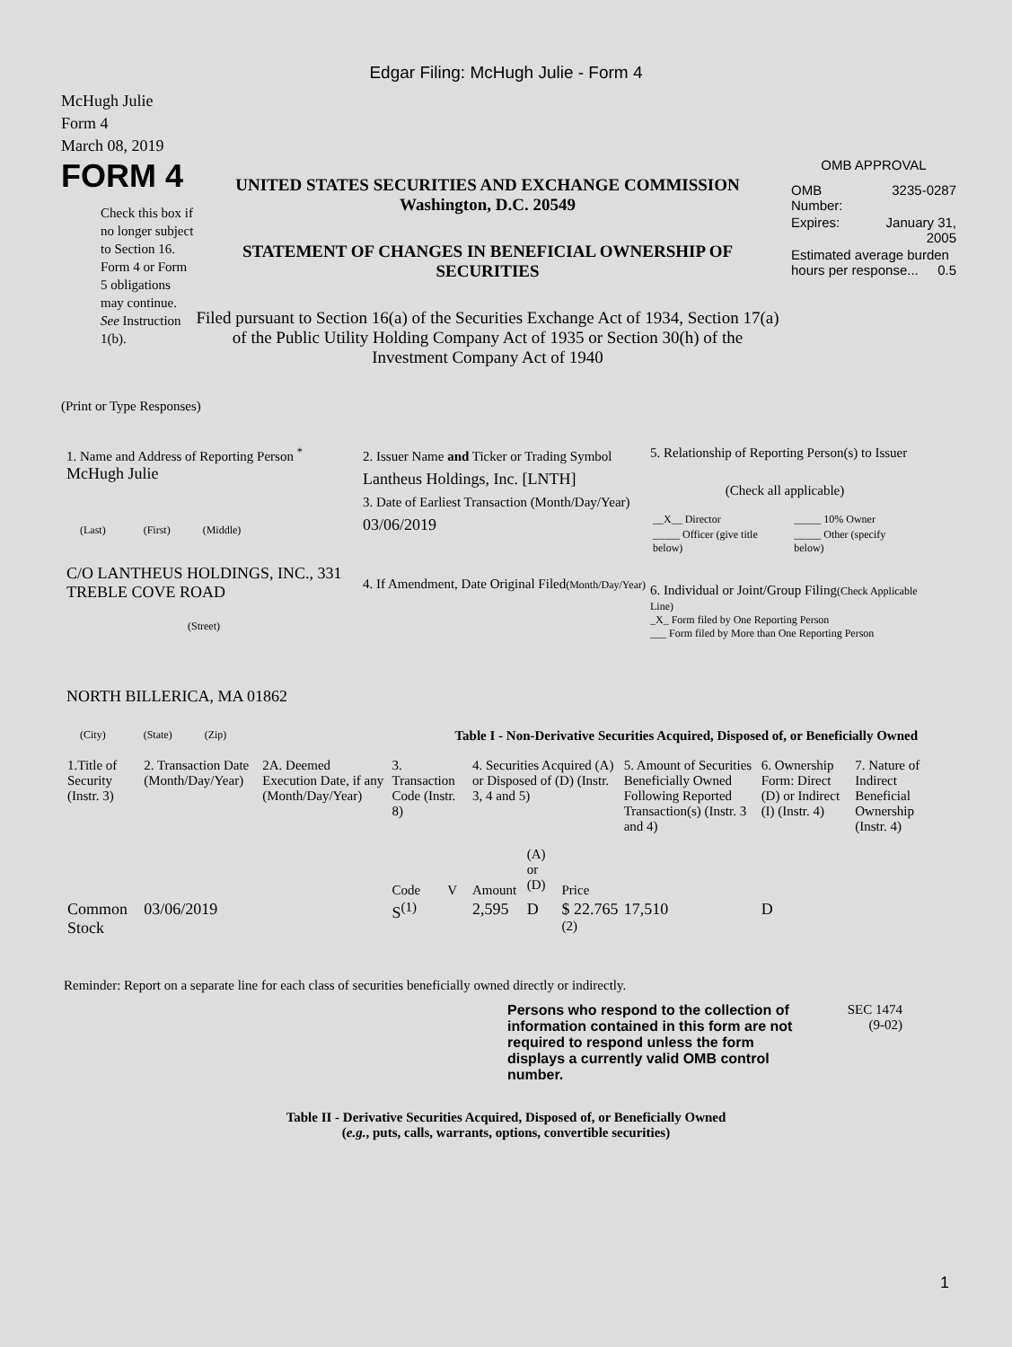Edgar Filing: McHugh Julie - Form 4
McHugh Julie
Form 4
March 08, 2019
FORM 4
Check this box if no longer subject to Section 16. Form 4 or Form 5 obligations may continue. See Instruction 1(b).
UNITED STATES SECURITIES AND EXCHANGE COMMISSION
Washington, D.C. 20549
STATEMENT OF CHANGES IN BENEFICIAL OWNERSHIP OF SECURITIES
Filed pursuant to Section 16(a) of the Securities Exchange Act of 1934, Section 17(a) of the Public Utility Holding Company Act of 1935 or Section 30(h) of the Investment Company Act of 1940
OMB APPROVAL
| OMB Number: | 3235-0287 |
| Expires: | January 31, 2005 |
| Estimated average burden hours per response... 0.5 | |
(Print or Type Responses)
1. Name and Address of Reporting Person <sup>*</sup>
McHugh Julie
(Last) (First) (Middle)
C/O LANTHEUS HOLDINGS, INC., 331 TREBLE COVE ROAD
(Street)
NORTH BILLERICA, MA 01862
(City) (State) (Zip)
2. Issuer Name and Ticker or Trading Symbol
Lantheus Holdings, Inc. [LNTH]
3. Date of Earliest Transaction (Month/Day/Year)
03/06/2019
4. If Amendment, Date Original Filed(Month/Day/Year)
5. Relationship of Reporting Person(s) to Issuer
(Check all applicable)
| __X__ Director | _____ 10% Owner |
| _____ Officer (give title below) | _____ Other (specify below) |
6. Individual or Joint/Group Filing(Check Applicable Line)
_X_ Form filed by One Reporting Person
___ Form filed by More than One Reporting Person
Table I - Non-Derivative Securities Acquired, Disposed of, or Beneficially Owned
| 1.Title of Security (Instr. 3) | 2. Transaction Date (Month/Day/Year) | 2A. Deemed Execution Date, if any (Month/Day/Year) | 3. Transaction Code (Instr. 8) | | 4. Securities Acquired (A) or Disposed of (D) (Instr. 3, 4 and 5) | | | 5. Amount of Securities Beneficially Owned Following Reported Transaction(s) (Instr. 3 and 4) | 6. Ownership Form: Direct (D) or Indirect (I) (Instr. 4) | 7. Nature of Indirect Beneficial Ownership (Instr. 4) |
| --- | --- | --- | --- | --- | --- | --- | --- | --- | --- | --- |
| | | | Code | V | Amount | (A) or (D) | Price | | | |
| Common Stock | 03/06/2019 | | S<sup>(1)</sup> | | 2,595 | D | $ 22.765 <sup>(2)</sup> | 17,510 | D | |
Reminder: Report on a separate line for each class of securities beneficially owned directly or indirectly.
Persons who respond to the collection of information contained in this form are not required to respond unless the form displays a currently valid OMB control number.
SEC 1474
(9-02)
Table II - Derivative Securities Acquired, Disposed of, or Beneficially Owned
(e.g., puts, calls, warrants, options, convertible securities)
1